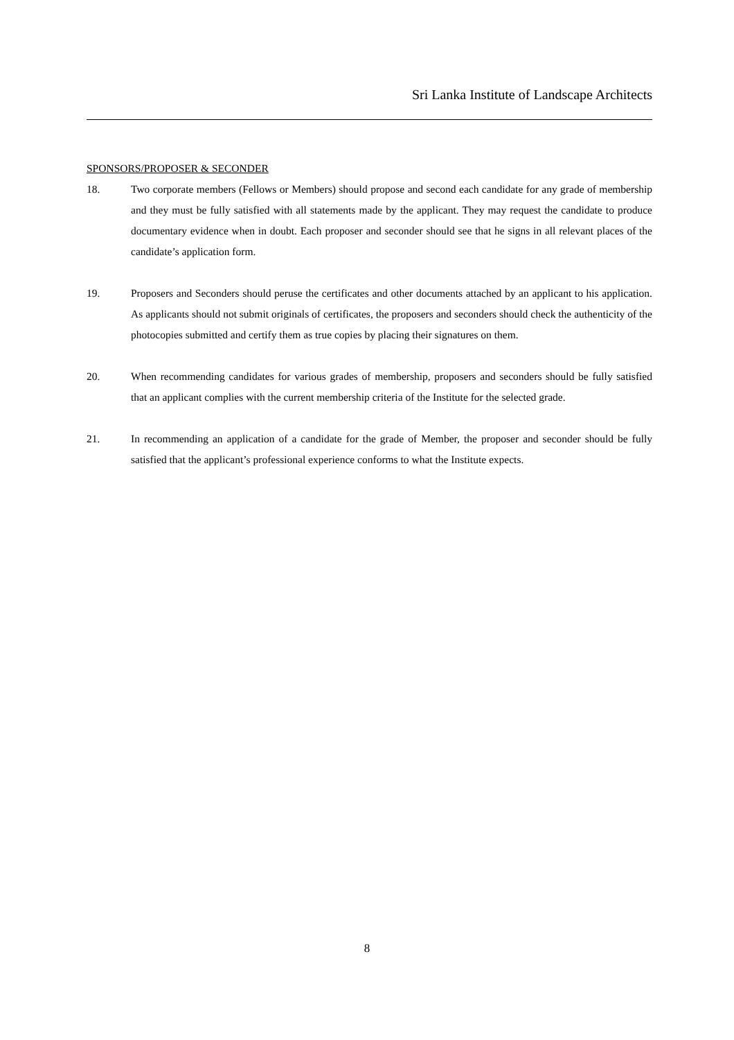Sri Lanka Institute of Landscape Architects
SPONSORS/PROPOSER & SECONDER
18. Two corporate members (Fellows or Members) should propose and second each candidate for any grade of membership and they must be fully satisfied with all statements made by the applicant. They may request the candidate to produce documentary evidence when in doubt. Each proposer and seconder should see that he signs in all relevant places of the candidate’s application form.
19. Proposers and Seconders should peruse the certificates and other documents attached by an applicant to his application. As applicants should not submit originals of certificates, the proposers and seconders should check the authenticity of the photocopies submitted and certify them as true copies by placing their signatures on them.
20. When recommending candidates for various grades of membership, proposers and seconders should be fully satisfied that an applicant complies with the current membership criteria of the Institute for the selected grade.
21. In recommending an application of a candidate for the grade of Member, the proposer and seconder should be fully satisfied that the applicant’s professional experience conforms to what the Institute expects.
8